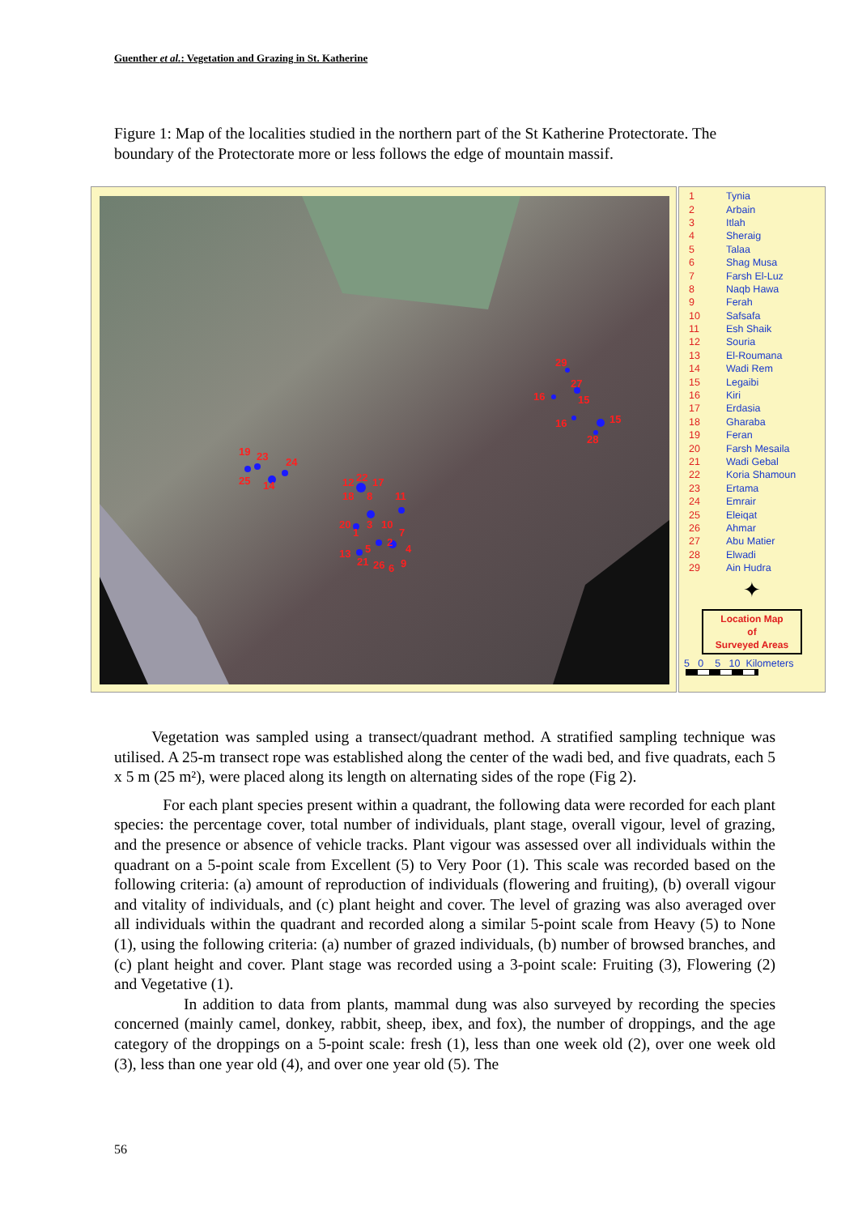Guenther et al.: Vegetation and Grazing in St. Katherine
Figure 1: Map of the localities studied in the northern part of the St Katherine Protectorate. The boundary of the Protectorate more or less follows the edge of mountain massif.
19
23
24
25
14
22
12
17
18
8
11
20
3
10
1
7
2
5
4
13
21
26
6
9
29
27
16
15
16
15
28
| 1 | Tynia |
| 2 | Arbain |
| 3 | Itlah |
| 4 | Sheraig |
| 5 | Talaa |
| 6 | Shag Musa |
| 7 | Farsh El-Luz |
| 8 | Naqb Hawa |
| 9 | Ferah |
| 10 | Safsafa |
| 11 | Esh Shaik |
| 12 | Souria |
| 13 | El-Roumana |
| 14 | Wadi Rem |
| 15 | Legaibi |
| 16 | Kiri |
| 17 | Erdasia |
| 18 | Gharaba |
| 19 | Feran |
| 20 | Farsh Mesaila |
| 21 | Wadi Gebal |
| 22 | Koria Shamoun |
| 23 | Ertama |
| 24 | Emrair |
| 25 | Eleiqat |
| 26 | Ahmar |
| 27 | Abu Matier |
| 28 | Elwadi |
| 29 | Ain Hudra |
✦
Location Map
of
Surveyed Areas
5 0 5 10 Kilometers
Vegetation was sampled using a transect/quadrant method. A stratified sampling technique was utilised. A 25-m transect rope was established along the center of the wadi bed, and five quadrats, each 5 x 5 m (25 m²), were placed along its length on alternating sides of the rope (Fig 2).
For each plant species present within a quadrant, the following data were recorded for each plant species: the percentage cover, total number of individuals, plant stage, overall vigour, level of grazing, and the presence or absence of vehicle tracks. Plant vigour was assessed over all individuals within the quadrant on a 5-point scale from Excellent (5) to Very Poor (1). This scale was recorded based on the following criteria: (a) amount of reproduction of individuals (flowering and fruiting), (b) overall vigour and vitality of individuals, and (c) plant height and cover. The level of grazing was also averaged over all individuals within the quadrant and recorded along a similar 5-point scale from Heavy (5) to None (1), using the following criteria: (a) number of grazed individuals, (b) number of browsed branches, and (c) plant height and cover. Plant stage was recorded using a 3-point scale: Fruiting (3), Flowering (2) and Vegetative (1).
In addition to data from plants, mammal dung was also surveyed by recording the species concerned (mainly camel, donkey, rabbit, sheep, ibex, and fox), the number of droppings, and the age category of the droppings on a 5-point scale: fresh (1), less than one week old (2), over one week old (3), less than one year old (4), and over one year old (5). The
56